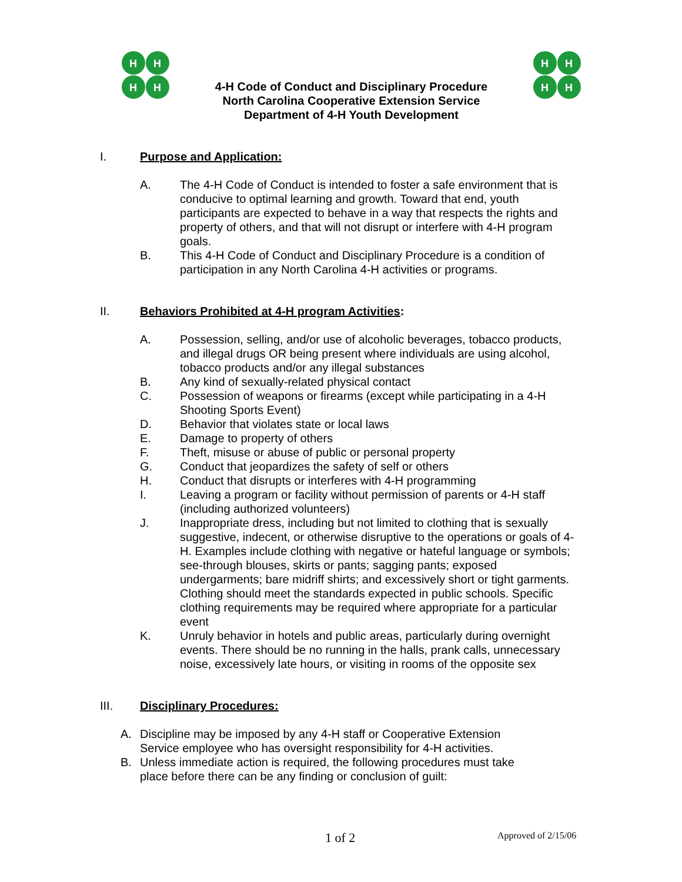H
H
H
H
4-H Code of Conduct and Disciplinary Procedure
North Carolina Cooperative Extension Service
Department of 4-H Youth Development
H
H
H
H
I. Purpose and Application:
A. The 4-H Code of Conduct is intended to foster a safe environment that is conducive to optimal learning and growth. Toward that end, youth participants are expected to behave in a way that respects the rights and property of others, and that will not disrupt or interfere with 4-H program goals.
B. This 4-H Code of Conduct and Disciplinary Procedure is a condition of participation in any North Carolina 4-H activities or programs.
II. Behaviors Prohibited at 4-H program Activities:
A. Possession, selling, and/or use of alcoholic beverages, tobacco products, and illegal drugs OR being present where individuals are using alcohol, tobacco products and/or any illegal substances
B. Any kind of sexually-related physical contact
C. Possession of weapons or firearms (except while participating in a 4-H Shooting Sports Event)
D. Behavior that violates state or local laws
E. Damage to property of others
F. Theft, misuse or abuse of public or personal property
G. Conduct that jeopardizes the safety of self or others
H. Conduct that disrupts or interferes with 4-H programming
I. Leaving a program or facility without permission of parents or 4-H staff (including authorized volunteers)
J. Inappropriate dress, including but not limited to clothing that is sexually suggestive, indecent, or otherwise disruptive to the operations or goals of 4-H. Examples include clothing with negative or hateful language or symbols; see-through blouses, skirts or pants; sagging pants; exposed undergarments; bare midriff shirts; and excessively short or tight garments. Clothing should meet the standards expected in public schools. Specific clothing requirements may be required where appropriate for a particular event
K. Unruly behavior in hotels and public areas, particularly during overnight events. There should be no running in the halls, prank calls, unnecessary noise, excessively late hours, or visiting in rooms of the opposite sex
III. Disciplinary Procedures:
A. Discipline may be imposed by any 4-H staff or Cooperative Extension Service employee who has oversight responsibility for 4-H activities.
B. Unless immediate action is required, the following procedures must take place before there can be any finding or conclusion of guilt:
1 of 2 Approved of 2/15/06